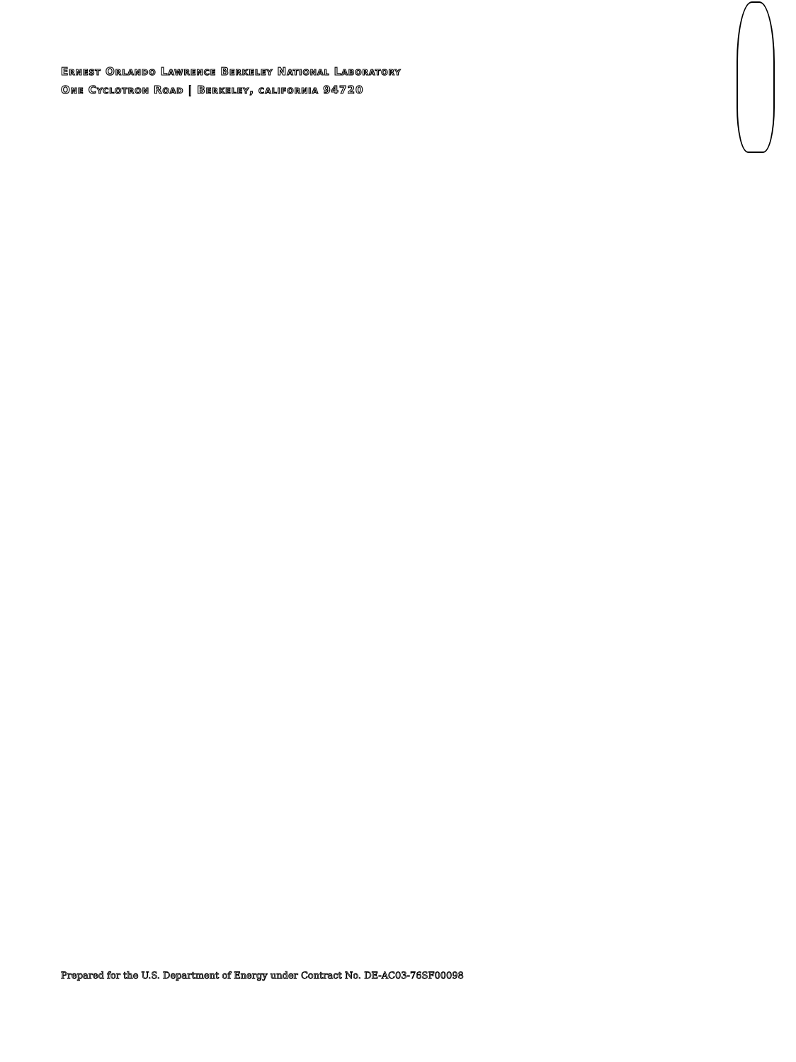Ernest Orlando Lawrence Berkeley National Laboratory
One Cyclotron Road | Berkeley, california 94720
Prepared for the U.S. Department of Energy under Contract No. DE-AC03-76SF00098